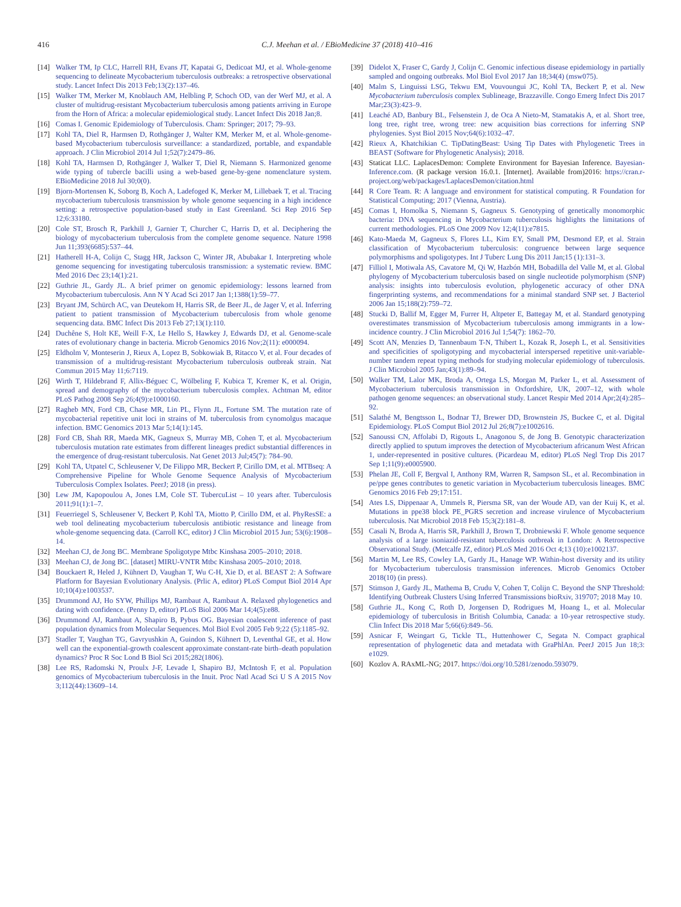416 C.J. Meehan et al. / EBioMedicine 37 (2018) 410–416
[14] Walker TM, Ip CLC, Harrell RH, Evans JT, Kapatai G, Dedicoat MJ, et al. Whole-genome sequencing to delineate Mycobacterium tuberculosis outbreaks: a retrospective observational study. Lancet Infect Dis 2013 Feb;13(2):137–46.
[15] Walker TM, Merker M, Knoblauch AM, Helbling P, Schoch OD, van der Werf MJ, et al. A cluster of multidrug-resistant Mycobacterium tuberculosis among patients arriving in Europe from the Horn of Africa: a molecular epidemiological study. Lancet Infect Dis 2018 Jan;8.
[16] Comas I. Genomic Epidemiology of Tuberculosis. Cham: Springer; 2017; 79–93.
[17] Kohl TA, Diel R, Harmsen D, Rothgänger J, Walter KM, Merker M, et al. Whole-genome-based Mycobacterium tuberculosis surveillance: a standardized, portable, and expandable approach. J Clin Microbiol 2014 Jul 1;52(7):2479–86.
[18] Kohl TA, Harmsen D, Rothgänger J, Walker T, Diel R, Niemann S. Harmonized genome wide typing of tubercle bacilli using a web-based gene-by-gene nomenclature system. EBioMedicine 2018 Jul 30;0(0).
[19] Bjorn-Mortensen K, Soborg B, Koch A, Ladefoged K, Merker M, Lillebaek T, et al. Tracing mycobacterium tuberculosis transmission by whole genome sequencing in a high incidence setting: a retrospective population-based study in East Greenland. Sci Rep 2016 Sep 12;6:33180.
[20] Cole ST, Brosch R, Parkhill J, Garnier T, Churcher C, Harris D, et al. Deciphering the biology of mycobacterium tuberculosis from the complete genome sequence. Nature 1998 Jun 11;393(6685):537–44.
[21] Hatherell H-A, Colijn C, Stagg HR, Jackson C, Winter JR, Abubakar I. Interpreting whole genome sequencing for investigating tuberculosis transmission: a systematic review. BMC Med 2016 Dec 23;14(1):21.
[22] Guthrie JL, Gardy JL. A brief primer on genomic epidemiology: lessons learned from Mycobacterium tuberculosis. Ann N Y Acad Sci 2017 Jan 1;1388(1):59–77.
[23] Bryant JM, Schürch AC, van Deutekom H, Harris SR, de Beer JL, de Jager V, et al. Inferring patient to patient transmission of Mycobacterium tuberculosis from whole genome sequencing data. BMC Infect Dis 2013 Feb 27;13(1):110.
[24] Duchêne S, Holt KE, Weill F-X, Le Hello S, Hawkey J, Edwards DJ, et al. Genome-scale rates of evolutionary change in bacteria. Microb Genomics 2016 Nov;2(11): e000094.
[25] Eldholm V, Monteserin J, Rieux A, Lopez B, Sobkowiak B, Ritacco V, et al. Four decades of transmission of a multidrug-resistant Mycobacterium tuberculosis outbreak strain. Nat Commun 2015 May 11;6:7119.
[26] Wirth T, Hildebrand F, Allix-Béguec C, Wölbeling F, Kubica T, Kremer K, et al. Origin, spread and demography of the mycobacterium tuberculosis complex. Achtman M, editor PLoS Pathog 2008 Sep 26;4(9):e1000160.
[27] Ragheb MN, Ford CB, Chase MR, Lin PL, Flynn JL, Fortune SM. The mutation rate of mycobacterial repetitive unit loci in strains of M. tuberculosis from cynomolgus macaque infection. BMC Genomics 2013 Mar 5;14(1):145.
[28] Ford CB, Shah RR, Maeda MK, Gagneux S, Murray MB, Cohen T, et al. Mycobacterium tuberculosis mutation rate estimates from different lineages predict substantial differences in the emergence of drug-resistant tuberculosis. Nat Genet 2013 Jul;45(7): 784–90.
[29] Kohl TA, Utpatel C, Schleusener V, De Filippo MR, Beckert P, Cirillo DM, et al. MTBseq: A Comprehensive Pipeline for Whole Genome Sequence Analysis of Mycobacterium Tuberculosis Complex Isolates. PeerJ; 2018 (in press).
[30] Lew JM, Kapopoulou A, Jones LM, Cole ST. TubercuList – 10 years after. Tuberculosis 2011;91(1):1–7.
[31] Feuerriegel S, Schleusener V, Beckert P, Kohl TA, Miotto P, Cirillo DM, et al. PhyResSE: a web tool delineating mycobacterium tuberculosis antibiotic resistance and lineage from whole-genome sequencing data. (Carroll KC, editor) J Clin Microbiol 2015 Jun; 53(6):1908–14.
[32] Meehan CJ, de Jong BC. Membrane Spoligotype Mtbc Kinshasa 2005–2010; 2018.
[33] Meehan CJ, de Jong BC. [dataset] MIRU-VNTR Mtbc Kinshasa 2005–2010; 2018.
[34] Bouckaert R, Heled J, Kühnert D, Vaughan T, Wu C-H, Xie D, et al. BEAST 2: A Software Platform for Bayesian Evolutionary Analysis. (Prlic A, editor) PLoS Comput Biol 2014 Apr 10;10(4):e1003537.
[35] Drummond AJ, Ho SYW, Phillips MJ, Rambaut A, Rambaut A. Relaxed phylogenetics and dating with confidence. (Penny D, editor) PLoS Biol 2006 Mar 14;4(5):e88.
[36] Drummond AJ, Rambaut A, Shapiro B, Pybus OG. Bayesian coalescent inference of past population dynamics from Molecular Sequences. Mol Biol Evol 2005 Feb 9;22 (5):1185–92.
[37] Stadler T, Vaughan TG, Gavryushkin A, Guindon S, Kühnert D, Leventhal GE, et al. How well can the exponential-growth coalescent approximate constant-rate birth–death population dynamics? Proc R Soc Lond B Biol Sci 2015;282(1806).
[38] Lee RS, Radomski N, Proulx J-F, Levade I, Shapiro BJ, McIntosh F, et al. Population genomics of Mycobacterium tuberculosis in the Inuit. Proc Natl Acad Sci U S A 2015 Nov 3;112(44):13609–14.
[39] Didelot X, Fraser C, Gardy J, Colijn C. Genomic infectious disease epidemiology in partially sampled and ongoing outbreaks. Mol Biol Evol 2017 Jan 18;34(4) (msw075).
[40] Malm S, Linguissi LSG, Tekwu EM, Vouvoungui JC, Kohl TA, Beckert P, et al. New Mycobacterium tuberculosis complex Sublineage, Brazzaville. Congo Emerg Infect Dis 2017 Mar;23(3):423–9.
[41] Leaché AD, Banbury BL, Felsenstein J, de Oca A Nieto-M, Stamatakis A, et al. Short tree, long tree, right tree, wrong tree: new acquisition bias corrections for inferring SNP phylogenies. Syst Biol 2015 Nov;64(6):1032–47.
[42] Rieux A, Khatchikian C. TipDatingBeast: Using Tip Dates with Phylogenetic Trees in BEAST (Software for Phylogenetic Analysis); 2018.
[43] Staticat LLC. LaplacesDemon: Complete Environment for Bayesian Inference. Bayesian-Inference.com. (R package version 16.0.1. [Internet]. Available from)2016: https://cran.r-project.org/web/packages/LaplacesDemon/citation.html
[44] R Core Team. R: A language and environment for statistical computing. R Foundation for Statistical Computing; 2017 (Vienna, Austria).
[45] Comas I, Homolka S, Niemann S, Gagneux S. Genotyping of genetically monomorphic bacteria: DNA sequencing in Mycobacterium tuberculosis highlights the limitations of current methodologies. PLoS One 2009 Nov 12;4(11):e7815.
[46] Kato-Maeda M, Gagneux S, Flores LL, Kim EY, Small PM, Desmond EP, et al. Strain classification of Mycobacterium tuberculosis: congruence between large sequence polymorphisms and spoligotypes. Int J Tuberc Lung Dis 2011 Jan;15 (1):131–3.
[47] Filliol I, Motiwala AS, Cavatore M, Qi W, Hazbón MH, Bobadilla del Valle M, et al. Global phylogeny of Mycobacterium tuberculosis based on single nucleotide polymorphism (SNP) analysis: insights into tuberculosis evolution, phylogenetic accuracy of other DNA fingerprinting systems, and recommendations for a minimal standard SNP set. J Bacteriol 2006 Jan 15;188(2):759–72.
[48] Stucki D, Ballif M, Egger M, Furrer H, Altpeter E, Battegay M, et al. Standard genotyping overestimates transmission of Mycobacterium tuberculosis among immigrants in a low-incidence country. J Clin Microbiol 2016 Jul 1;54(7): 1862–70.
[49] Scott AN, Menzies D, Tannenbaum T-N, Thibert L, Kozak R, Joseph L, et al. Sensitivities and specificities of spoligotyping and mycobacterial interspersed repetitive unit-variable-number tandem repeat typing methods for studying molecular epidemiology of tuberculosis. J Clin Microbiol 2005 Jan;43(1):89–94.
[50] Walker TM, Lalor MK, Broda A, Ortega LS, Morgan M, Parker L, et al. Assessment of Mycobacterium tuberculosis transmission in Oxfordshire, UK, 2007–12, with whole pathogen genome sequences: an observational study. Lancet Respir Med 2014 Apr;2(4):285–92.
[51] Salathé M, Bengtsson L, Bodnar TJ, Brewer DD, Brownstein JS, Buckee C, et al. Digital Epidemiology. PLoS Comput Biol 2012 Jul 26;8(7):e1002616.
[52] Sanoussi CN, Affolabi D, Rigouts L, Anagonou S, de Jong B. Genotypic characterization directly applied to sputum improves the detection of Mycobacterium africanum West African 1, under-represented in positive cultures. (Picardeau M, editor) PLoS Negl Trop Dis 2017 Sep 1;11(9):e0005900.
[53] Phelan JE, Coll F, Bergval I, Anthony RM, Warren R, Sampson SL, et al. Recombination in pe/ppe genes contributes to genetic variation in Mycobacterium tuberculosis lineages. BMC Genomics 2016 Feb 29;17:151.
[54] Ates LS, Dippenaar A, Ummels R, Piersma SR, van der Woude AD, van der Kuij K, et al. Mutations in ppe38 block PE_PGRS secretion and increase virulence of Mycobacterium tuberculosis. Nat Microbiol 2018 Feb 15;3(2):181–8.
[55] Casali N, Broda A, Harris SR, Parkhill J, Brown T, Drobniewski F. Whole genome sequence analysis of a large isoniazid-resistant tuberculosis outbreak in London: A Retrospective Observational Study. (Metcalfe JZ, editor) PLoS Med 2016 Oct 4;13 (10):e1002137.
[56] Martin M, Lee RS, Cowley LA, Gardy JL, Hanage WP. Within-host diversity and its utility for Mycobacterium tuberculosis transmission inferences. Microb Genomics October 2018(10) (in press).
[57] Stimson J, Gardy JL, Mathema B, Crudu V, Cohen T, Colijn C. Beyond the SNP Threshold: Identifying Outbreak Clusters Using Inferred Transmissions bioRxiv, 319707; 2018 May 10.
[58] Guthrie JL, Kong C, Roth D, Jorgensen D, Rodrigues M, Hoang L, et al. Molecular epidemiology of tuberculosis in British Columbia, Canada: a 10-year retrospective study. Clin Infect Dis 2018 Mar 5;66(6):849–56.
[59] Asnicar F, Weingart G, Tickle TL, Huttenhower C, Segata N. Compact graphical representation of phylogenetic data and metadata with GraPhlAn. PeerJ 2015 Jun 18;3: e1029.
[60] Kozlov A. RAxML-NG; 2017. https://doi.org/10.5281/zenodo.593079.